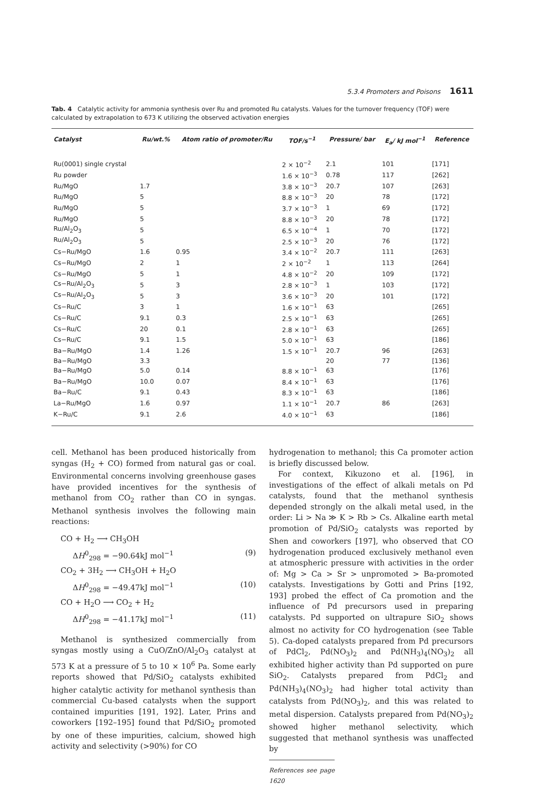5.3.4 Promoters and Poisons 1611
Tab. 4 Catalytic activity for ammonia synthesis over Ru and promoted Ru catalysts. Values for the turnover frequency (TOF) were calculated by extrapolation to 673 K utilizing the observed activation energies
| Catalyst | Ru/wt.% | Atom ratio of promoter/Ru | TOF/s<sup>−1</sup> | Pressure/ bar | E<sub>a</sub>/ kJ mol<sup>−1</sup> | Reference |
| --- | --- | --- | --- | --- | --- | --- |
| Ru(0001) single crystal | | | 2 × 10<sup>−2</sup> | 2.1 | 101 | [171] |
| Ru powder | | | 1.6 × 10<sup>−3</sup> | 0.78 | 117 | [262] |
| Ru/MgO | 1.7 | | 3.8 × 10<sup>−3</sup> | 20.7 | 107 | [263] |
| Ru/MgO | 5 | | 8.8 × 10<sup>−3</sup> | 20 | 78 | [172] |
| Ru/MgO | 5 | | 3.7 × 10<sup>−3</sup> | 1 | 69 | [172] |
| Ru/MgO | 5 | | 8.8 × 10<sup>−3</sup> | 20 | 78 | [172] |
| Ru/Al<sub>2</sub>O<sub>3</sub> | 5 | | 6.5 × 10<sup>−4</sup> | 1 | 70 | [172] |
| Ru/Al<sub>2</sub>O<sub>3</sub> | 5 | | 2.5 × 10<sup>−3</sup> | 20 | 76 | [172] |
| Cs−Ru/MgO | 1.6 | 0.95 | 3.4 × 10<sup>−2</sup> | 20.7 | 111 | [263] |
| Cs−Ru/MgO | 2 | 1 | 2 × 10<sup>−2</sup> | 1 | 113 | [264] |
| Cs−Ru/MgO | 5 | 1 | 4.8 × 10<sup>−2</sup> | 20 | 109 | [172] |
| Cs−Ru/Al<sub>2</sub>O<sub>3</sub> | 5 | 3 | 2.8 × 10<sup>−3</sup> | 1 | 103 | [172] |
| Cs−Ru/Al<sub>2</sub>O<sub>3</sub> | 5 | 3 | 3.6 × 10<sup>−3</sup> | 20 | 101 | [172] |
| Cs−Ru/C | 3 | 1 | 1.6 × 10<sup>−1</sup> | 63 | | [265] |
| Cs−Ru/C | 9.1 | 0.3 | 2.5 × 10<sup>−1</sup> | 63 | | [265] |
| Cs−Ru/C | 20 | 0.1 | 2.8 × 10<sup>−1</sup> | 63 | | [265] |
| Cs−Ru/C | 9.1 | 1.5 | 5.0 × 10<sup>−1</sup> | 63 | | [186] |
| Ba−Ru/MgO | 1.4 | 1.26 | 1.5 × 10<sup>−1</sup> | 20.7 | 96 | [263] |
| Ba−Ru/MgO | 3.3 | | | 20 | 77 | [136] |
| Ba−Ru/MgO | 5.0 | 0.14 | 8.8 × 10<sup>−1</sup> | 63 | | [176] |
| Ba−Ru/MgO | 10.0 | 0.07 | 8.4 × 10<sup>−1</sup> | 63 | | [176] |
| Ba−Ru/C | 9.1 | 0.43 | 8.3 × 10<sup>−1</sup> | 63 | | [186] |
| La−Ru/MgO | 1.6 | 0.97 | 1.1 × 10<sup>−1</sup> | 20.7 | 86 | [263] |
| K−Ru/C | 9.1 | 2.6 | 4.0 × 10<sup>−1</sup> | 63 | | [186] |
cell. Methanol has been produced historically from syngas (H<sub>2</sub> + CO) formed from natural gas or coal. Environmental concerns involving greenhouse gases have provided incentives for the synthesis of methanol from CO<sub>2</sub> rather than CO in syngas. Methanol synthesis involves the following main reactions:
CO + H<sub>2</sub> ⟶ CH<sub>3</sub>OH
ΔH<sup>0</sup><sub>298</sub> = −90.64kJ mol<sup>−1</sup> (9)
CO<sub>2</sub> + 3H<sub>2</sub> ⟶ CH<sub>3</sub>OH + H<sub>2</sub>O
ΔH<sup>0</sup><sub>298</sub> = −49.47kJ mol<sup>−1</sup> (10)
CO + H<sub>2</sub>O ⟶ CO<sub>2</sub> + H<sub>2</sub>
ΔH<sup>0</sup><sub>298</sub> = −41.17kJ mol<sup>−1</sup> (11)
Methanol is synthesized commercially from syngas mostly using a CuO/ZnO/Al<sub>2</sub>O<sub>3</sub> catalyst at 573 K at a pressure of 5 to 10 × 10<sup>6</sup> Pa. Some early reports showed that Pd/SiO<sub>2</sub> catalysts exhibited higher catalytic activity for methanol synthesis than commercial Cu-based catalysts when the support contained impurities [191, 192]. Later, Prins and coworkers [192–195] found that Pd/SiO<sub>2</sub> promoted by one of these impurities, calcium, showed high activity and selectivity (>90%) for CO
hydrogenation to methanol; this Ca promoter action is briefly discussed below.
For context, Kikuzono et al. [196], in investigations of the effect of alkali metals on Pd catalysts, found that the methanol synthesis depended strongly on the alkali metal used, in the order: Li > Na ≫ K > Rb > Cs. Alkaline earth metal promotion of Pd/SiO<sub>2</sub> catalysts was reported by Shen and coworkers [197], who observed that CO hydrogenation produced exclusively methanol even at atmospheric pressure with activities in the order of: Mg > Ca > Sr > unpromoted > Ba-promoted catalysts. Investigations by Gotti and Prins [192, 193] probed the effect of Ca promotion and the influence of Pd precursors used in preparing catalysts. Pd supported on ultrapure SiO<sub>2</sub> shows almost no activity for CO hydrogenation (see Table 5). Ca-doped catalysts prepared from Pd precursors of PdCl<sub>2</sub>, Pd(NO<sub>3</sub>)<sub>2</sub> and Pd(NH<sub>3</sub>)<sub>4</sub>(NO<sub>3</sub>)<sub>2</sub> all exhibited higher activity than Pd supported on pure SiO<sub>2</sub>. Catalysts prepared from PdCl<sub>2</sub> and Pd(NH<sub>3</sub>)<sub>4</sub>(NO<sub>3</sub>)<sub>2</sub> had higher total activity than catalysts from Pd(NO<sub>3</sub>)<sub>2</sub>, and this was related to metal dispersion. Catalysts prepared from Pd(NO<sub>3</sub>)<sub>2</sub> showed higher methanol selectivity, which suggested that methanol synthesis was unaffected by
References see page 1620